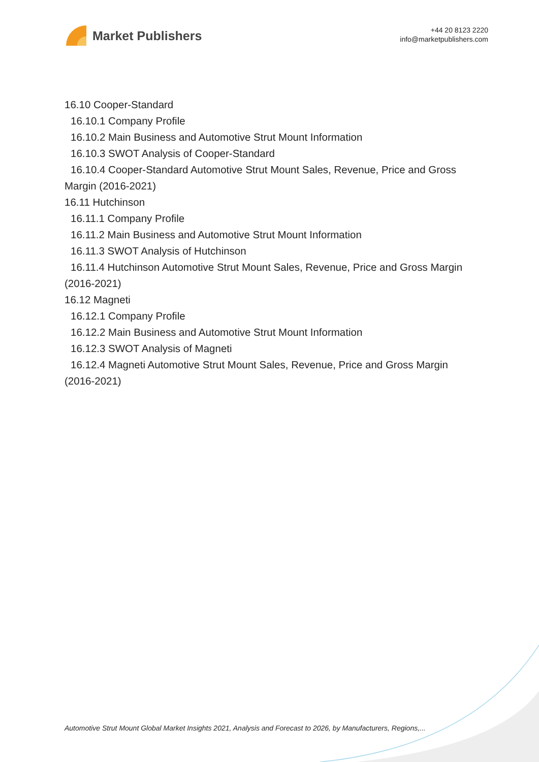Market Publishers
+44 20 8123 2220
info@marketpublishers.com
16.10 Cooper-Standard
16.10.1 Company Profile
16.10.2 Main Business and Automotive Strut Mount Information
16.10.3 SWOT Analysis of Cooper-Standard
16.10.4 Cooper-Standard Automotive Strut Mount Sales, Revenue, Price and Gross
Margin (2016-2021)
16.11 Hutchinson
16.11.1 Company Profile
16.11.2 Main Business and Automotive Strut Mount Information
16.11.3 SWOT Analysis of Hutchinson
16.11.4 Hutchinson Automotive Strut Mount Sales, Revenue, Price and Gross Margin
(2016-2021)
16.12 Magneti
16.12.1 Company Profile
16.12.2 Main Business and Automotive Strut Mount Information
16.12.3 SWOT Analysis of Magneti
16.12.4 Magneti Automotive Strut Mount Sales, Revenue, Price and Gross Margin
(2016-2021)
Automotive Strut Mount Global Market Insights 2021, Analysis and Forecast to 2026, by Manufacturers, Regions,...